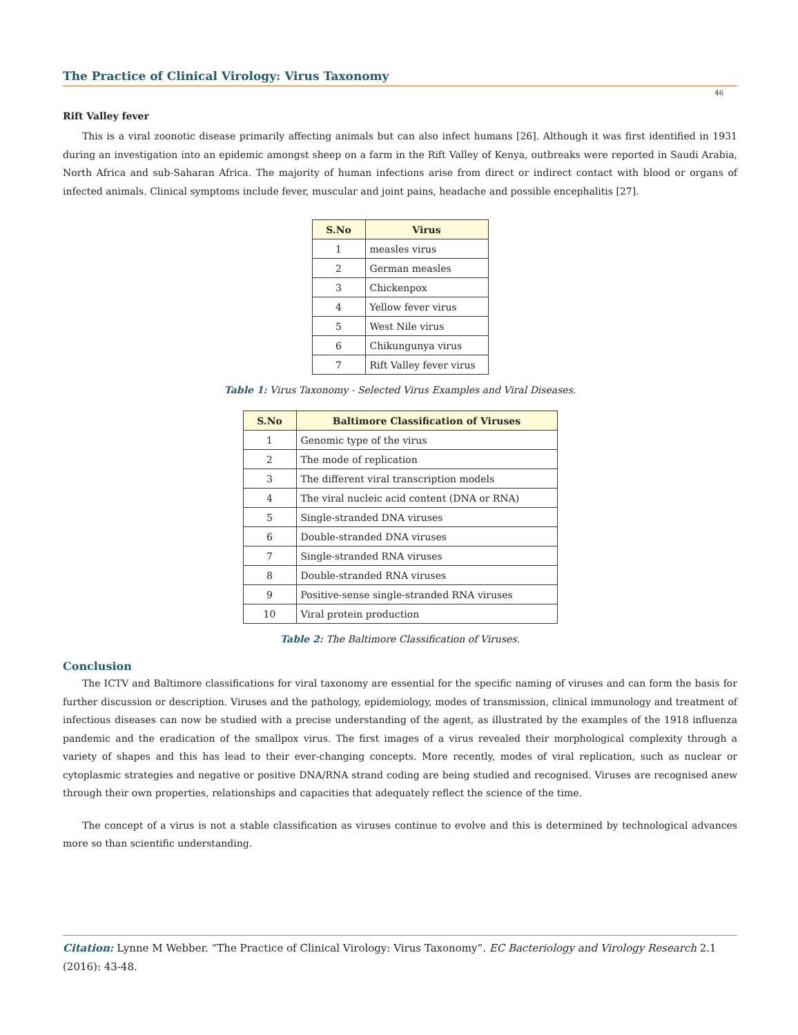The Practice of Clinical Virology: Virus Taxonomy
46
Rift Valley fever
This is a viral zoonotic disease primarily affecting animals but can also infect humans [26]. Although it was first identified in 1931 during an investigation into an epidemic amongst sheep on a farm in the Rift Valley of Kenya, outbreaks were reported in Saudi Arabia, North Africa and sub-Saharan Africa. The majority of human infections arise from direct or indirect contact with blood or organs of infected animals. Clinical symptoms include fever, muscular and joint pains, headache and possible encephalitis [27].
| S.No | Virus |
| --- | --- |
| 1 | measles virus |
| 2 | German measles |
| 3 | Chickenpox |
| 4 | Yellow fever virus |
| 5 | West Nile virus |
| 6 | Chikungunya virus |
| 7 | Rift Valley fever virus |
Table 1: Virus Taxonomy - Selected Virus Examples and Viral Diseases.
| S.No | Baltimore Classification of Viruses |
| --- | --- |
| 1 | Genomic type of the virus |
| 2 | The mode of replication |
| 3 | The different viral transcription models |
| 4 | The viral nucleic acid content (DNA or RNA) |
| 5 | Single-stranded DNA viruses |
| 6 | Double-stranded DNA viruses |
| 7 | Single-stranded RNA viruses |
| 8 | Double-stranded RNA viruses |
| 9 | Positive-sense single-stranded RNA viruses |
| 10 | Viral protein production |
Table 2: The Baltimore Classification of Viruses.
Conclusion
The ICTV and Baltimore classifications for viral taxonomy are essential for the specific naming of viruses and can form the basis for further discussion or description. Viruses and the pathology, epidemiology, modes of transmission, clinical immunology and treatment of infectious diseases can now be studied with a precise understanding of the agent, as illustrated by the examples of the 1918 influenza pandemic and the eradication of the smallpox virus. The first images of a virus revealed their morphological complexity through a variety of shapes and this has lead to their ever-changing concepts. More recently, modes of viral replication, such as nuclear or cytoplasmic strategies and negative or positive DNA/RNA strand coding are being studied and recognised. Viruses are recognised anew through their own properties, relationships and capacities that adequately reflect the science of the time.
The concept of a virus is not a stable classification as viruses continue to evolve and this is determined by technological advances more so than scientific understanding.
Citation: Lynne M Webber. “The Practice of Clinical Virology: Virus Taxonomy”. EC Bacteriology and Virology Research 2.1 (2016): 43-48.